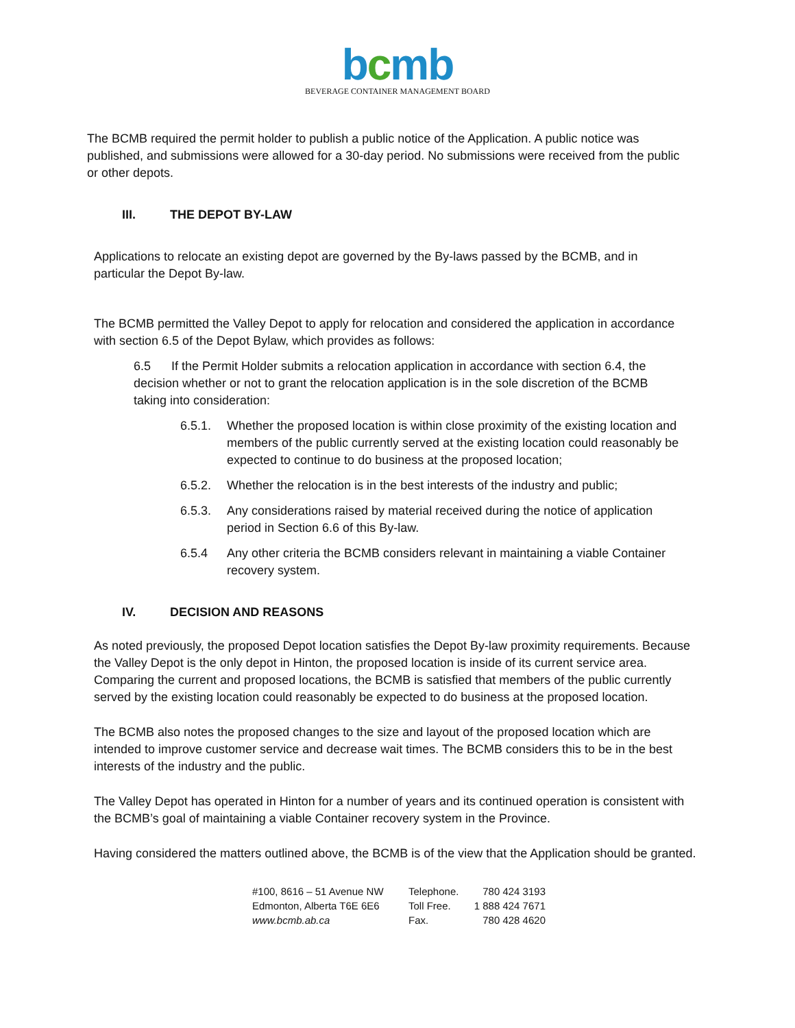bcmb
BEVERAGE CONTAINER MANAGEMENT BOARD
The BCMB required the permit holder to publish a public notice of the Application. A public notice was published, and submissions were allowed for a 30-day period. No submissions were received from the public or other depots.
III. THE DEPOT BY-LAW
Applications to relocate an existing depot are governed by the By-laws passed by the BCMB, and in particular the Depot By-law.
The BCMB permitted the Valley Depot to apply for relocation and considered the application in accordance with section 6.5 of the Depot Bylaw, which provides as follows:
6.5 If the Permit Holder submits a relocation application in accordance with section 6.4, the decision whether or not to grant the relocation application is in the sole discretion of the BCMB taking into consideration:
6.5.1. Whether the proposed location is within close proximity of the existing location and members of the public currently served at the existing location could reasonably be expected to continue to do business at the proposed location;
6.5.2. Whether the relocation is in the best interests of the industry and public;
6.5.3. Any considerations raised by material received during the notice of application period in Section 6.6 of this By-law.
6.5.4 Any other criteria the BCMB considers relevant in maintaining a viable Container recovery system.
IV. DECISION AND REASONS
As noted previously, the proposed Depot location satisfies the Depot By-law proximity requirements. Because the Valley Depot is the only depot in Hinton, the proposed location is inside of its current service area. Comparing the current and proposed locations, the BCMB is satisfied that members of the public currently served by the existing location could reasonably be expected to do business at the proposed location.
The BCMB also notes the proposed changes to the size and layout of the proposed location which are intended to improve customer service and decrease wait times. The BCMB considers this to be in the best interests of the industry and the public.
The Valley Depot has operated in Hinton for a number of years and its continued operation is consistent with the BCMB’s goal of maintaining a viable Container recovery system in the Province.
Having considered the matters outlined above, the BCMB is of the view that the Application should be granted.
#100, 8616 – 51 Avenue NW
Edmonton, Alberta T6E 6E6
www.bcmb.ab.ca
Telephone.
Toll Free.
Fax.
780 424 3193
1 888 424 7671
780 428 4620